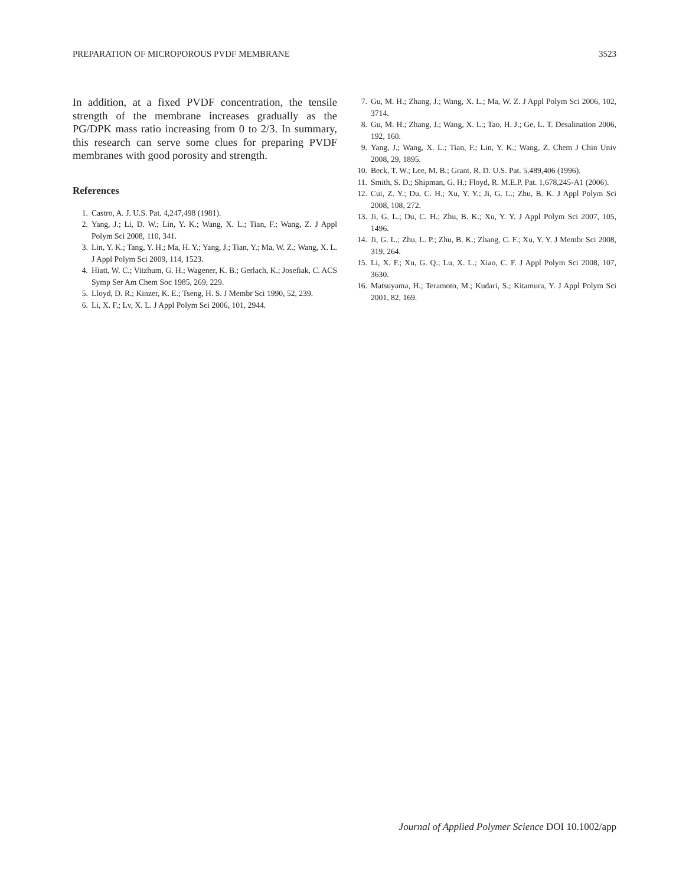PREPARATION OF MICROPOROUS PVDF MEMBRANE 3523
In addition, at a fixed PVDF concentration, the tensile strength of the membrane increases gradually as the PG/DPK mass ratio increasing from 0 to 2/3. In summary, this research can serve some clues for preparing PVDF membranes with good porosity and strength.
References
1. Castro, A. J. U.S. Pat. 4,247,498 (1981).
2. Yang, J.; Li, D. W.; Lin, Y. K.; Wang, X. L.; Tian, F.; Wang, Z. J Appl Polym Sci 2008, 110, 341.
3. Lin, Y. K.; Tang, Y. H.; Ma, H. Y.; Yang, J.; Tian, Y.; Ma, W. Z.; Wang, X. L. J Appl Polym Sci 2009, 114, 1523.
4. Hiatt, W. C.; Vitzhum, G. H.; Wagener, K. B.; Gerlach, K.; Josefiak, C. ACS Symp Ser Am Chem Soc 1985, 269, 229.
5. Lloyd, D. R.; Kinzer, K. E.; Tseng, H. S. J Membr Sci 1990, 52, 239.
6. Li, X. F.; Lv, X. L. J Appl Polym Sci 2006, 101, 2944.
7. Gu, M. H.; Zhang, J.; Wang, X. L.; Ma, W. Z. J Appl Polym Sci 2006, 102, 3714.
8. Gu, M. H.; Zhang, J.; Wang, X. L.; Tao, H. J.; Ge, L. T. Desalination 2006, 192, 160.
9. Yang, J.; Wang, X. L.; Tian, F.; Lin, Y. K.; Wang, Z. Chem J Chin Univ 2008, 29, 1895.
10. Beck, T. W.; Lee, M. B.; Grant, R. D. U.S. Pat. 5,489,406 (1996).
11. Smith, S. D.; Shipman, G. H.; Floyd, R. M.E.P. Pat. 1,678,245-A1 (2006).
12. Cui, Z. Y.; Du, C. H.; Xu, Y. Y.; Ji, G. L.; Zhu, B. K. J Appl Polym Sci 2008, 108, 272.
13. Ji, G. L.; Du, C. H.; Zhu, B. K.; Xu, Y. Y. J Appl Polym Sci 2007, 105, 1496.
14. Ji, G. L.; Zhu, L. P.; Zhu, B. K.; Zhang, C. F.; Xu, Y. Y. J Membr Sci 2008, 319, 264.
15. Li, X. F.; Xu, G. Q.; Lu, X. L.; Xiao, C. F. J Appl Polym Sci 2008, 107, 3630.
16. Matsuyama, H.; Teramoto, M.; Kudari, S.; Kitamura, Y. J Appl Polym Sci 2001, 82, 169.
Journal of Applied Polymer Science DOI 10.1002/app